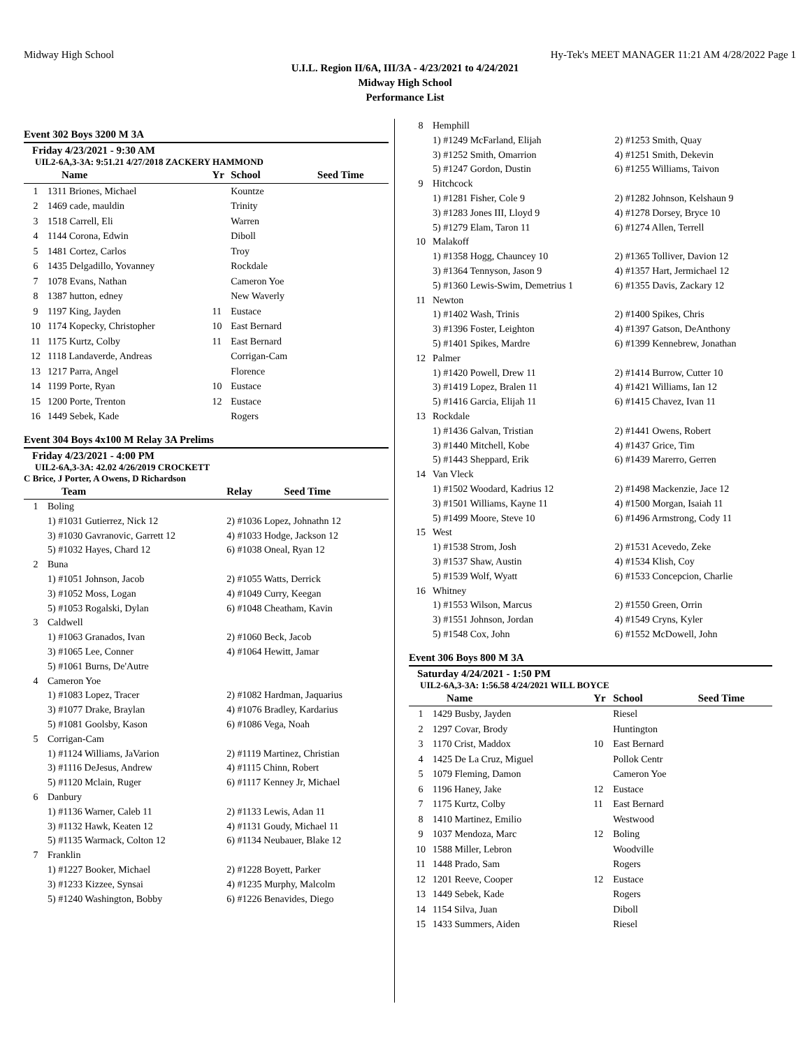Midway High School Hy-Tek's MEET MANAGER 11:21 AM 4/28/2022 Page 1
U.I.L. Region II/6A, III/3A - 4/23/2021 to 4/24/2021
Midway High School
Performance List
Event 302 Boys 3200 M 3A
Friday 4/23/2021 - 9:30 AM
UIL2-6A,3-3A: 9:51.21 4/27/2018 ZACKERY HAMMOND
| | Name | Yr | School | Seed Time |
| --- | --- | --- | --- | --- |
| 1 | 1311 Briones, Michael | | Kountze | |
| 2 | 1469 cade, mauldin | | Trinity | |
| 3 | 1518 Carrell, Eli | | Warren | |
| 4 | 1144 Corona, Edwin | | Diboll | |
| 5 | 1481 Cortez, Carlos | | Troy | |
| 6 | 1435 Delgadillo, Yovanney | | Rockdale | |
| 7 | 1078 Evans, Nathan | | Cameron Yoe | |
| 8 | 1387 hutton, edney | | New Waverly | |
| 9 | 1197 King, Jayden | 11 | Eustace | |
| 10 | 1174 Kopecky, Christopher | 10 | East Bernard | |
| 11 | 1175 Kurtz, Colby | 11 | East Bernard | |
| 12 | 1118 Landaverde, Andreas | | Corrigan-Cam | |
| 13 | 1217 Parra, Angel | | Florence | |
| 14 | 1199 Porte, Ryan | 10 | Eustace | |
| 15 | 1200 Porte, Trenton | 12 | Eustace | |
| 16 | 1449 Sebek, Kade | | Rogers | |
Event 304 Boys 4x100 M Relay 3A Prelims
Friday 4/23/2021 - 4:00 PM
UIL2-6A,3-3A: 42.02 4/26/2019 CROCKETT
C Brice, J Porter, A Owens, D Richardson
| | Team | Relay | Seed Time |
| --- | --- | --- | --- |
| 1 | Boling | | |
| | 1) #1031 Gutierrez, Nick 12 | 2) #1036 Lopez, Johnathn 12 | |
| | 3) #1030 Gavranovic, Garrett 12 | 4) #1033 Hodge, Jackson 12 | |
| | 5) #1032 Hayes, Chard 12 | 6) #1038 Oneal, Ryan 12 | |
| 2 | Buna | | |
| | 1) #1051 Johnson, Jacob | 2) #1055 Watts, Derrick | |
| | 3) #1052 Moss, Logan | 4) #1049 Curry, Keegan | |
| | 5) #1053 Rogalski, Dylan | 6) #1048 Cheatham, Kavin | |
| 3 | Caldwell | | |
| | 1) #1063 Granados, Ivan | 2) #1060 Beck, Jacob | |
| | 3) #1065 Lee, Conner | 4) #1064 Hewitt, Jamar | |
| | 5) #1061 Burns, De'Autre | | |
| 4 | Cameron Yoe | | |
| | 1) #1083 Lopez, Tracer | 2) #1082 Hardman, Jaquarius | |
| | 3) #1077 Drake, Braylan | 4) #1076 Bradley, Kardarius | |
| | 5) #1081 Goolsby, Kason | 6) #1086 Vega, Noah | |
| 5 | Corrigan-Cam | | |
| | 1) #1124 Williams, JaVarion | 2) #1119 Martinez, Christian | |
| | 3) #1116 DeJesus, Andrew | 4) #1115 Chinn, Robert | |
| | 5) #1120 Mclain, Ruger | 6) #1117 Kenney Jr, Michael | |
| 6 | Danbury | | |
| | 1) #1136 Warner, Caleb 11 | 2) #1133 Lewis, Adan 11 | |
| | 3) #1132 Hawk, Keaten 12 | 4) #1131 Goudy, Michael 11 | |
| | 5) #1135 Warmack, Colton 12 | 6) #1134 Neubauer, Blake 12 | |
| 7 | Franklin | | |
| | 1) #1227 Booker, Michael | 2) #1228 Boyett, Parker | |
| | 3) #1233 Kizzee, Synsai | 4) #1235 Murphy, Malcolm | |
| | 5) #1240 Washington, Bobby | 6) #1226 Benavides, Diego | |
| 8 | Hemphill | |
| | 1) #1249 McFarland, Elijah | 2) #1253 Smith, Quay |
| | 3) #1252 Smith, Omarrion | 4) #1251 Smith, Dekevin |
| | 5) #1247 Gordon, Dustin | 6) #1255 Williams, Taivon |
| 9 | Hitchcock | |
| | 1) #1281 Fisher, Cole 9 | 2) #1282 Johnson, Kelshaun 9 |
| | 3) #1283 Jones III, Lloyd 9 | 4) #1278 Dorsey, Bryce 10 |
| | 5) #1279 Elam, Taron 11 | 6) #1274 Allen, Terrell |
| 10 | Malakoff | |
| | 1) #1358 Hogg, Chauncey 10 | 2) #1365 Tolliver, Davion 12 |
| | 3) #1364 Tennyson, Jason 9 | 4) #1357 Hart, Jermichael 12 |
| | 5) #1360 Lewis-Swim, Demetrius 1 | 6) #1355 Davis, Zackary 12 |
| 11 | Newton | |
| | 1) #1402 Wash, Trinis | 2) #1400 Spikes, Chris |
| | 3) #1396 Foster, Leighton | 4) #1397 Gatson, DeAnthony |
| | 5) #1401 Spikes, Mardre | 6) #1399 Kennebrew, Jonathan |
| 12 | Palmer | |
| | 1) #1420 Powell, Drew 11 | 2) #1414 Burrow, Cutter 10 |
| | 3) #1419 Lopez, Bralen 11 | 4) #1421 Williams, Ian 12 |
| | 5) #1416 Garcia, Elijah 11 | 6) #1415 Chavez, Ivan 11 |
| 13 | Rockdale | |
| | 1) #1436 Galvan, Tristian | 2) #1441 Owens, Robert |
| | 3) #1440 Mitchell, Kobe | 4) #1437 Grice, Tim |
| | 5) #1443 Sheppard, Erik | 6) #1439 Marerro, Gerren |
| 14 | Van Vleck | |
| | 1) #1502 Woodard, Kadrius 12 | 2) #1498 Mackenzie, Jace 12 |
| | 3) #1501 Williams, Kayne 11 | 4) #1500 Morgan, Isaiah 11 |
| | 5) #1499 Moore, Steve 10 | 6) #1496 Armstrong, Cody 11 |
| 15 | West | |
| | 1) #1538 Strom, Josh | 2) #1531 Acevedo, Zeke |
| | 3) #1537 Shaw, Austin | 4) #1534 Klish, Coy |
| | 5) #1539 Wolf, Wyatt | 6) #1533 Concepcion, Charlie |
| 16 | Whitney | |
| | 1) #1553 Wilson, Marcus | 2) #1550 Green, Orrin |
| | 3) #1551 Johnson, Jordan | 4) #1549 Cryns, Kyler |
| | 5) #1548 Cox, John | 6) #1552 McDowell, John |
Event 306 Boys 800 M 3A
Saturday 4/24/2021 - 1:50 PM
UIL2-6A,3-3A: 1:56.58 4/24/2021 WILL BOYCE
| | Name | Yr | School | Seed Time |
| --- | --- | --- | --- | --- |
| 1 | 1429 Busby, Jayden | | Riesel | |
| 2 | 1297 Covar, Brody | | Huntington | |
| 3 | 1170 Crist, Maddox | 10 | East Bernard | |
| 4 | 1425 De La Cruz, Miguel | | Pollok Centr | |
| 5 | 1079 Fleming, Damon | | Cameron Yoe | |
| 6 | 1196 Haney, Jake | 12 | Eustace | |
| 7 | 1175 Kurtz, Colby | 11 | East Bernard | |
| 8 | 1410 Martinez, Emilio | | Westwood | |
| 9 | 1037 Mendoza, Marc | 12 | Boling | |
| 10 | 1588 Miller, Lebron | | Woodville | |
| 11 | 1448 Prado, Sam | | Rogers | |
| 12 | 1201 Reeve, Cooper | 12 | Eustace | |
| 13 | 1449 Sebek, Kade | | Rogers | |
| 14 | 1154 Silva, Juan | | Diboll | |
| 15 | 1433 Summers, Aiden | | Riesel | |